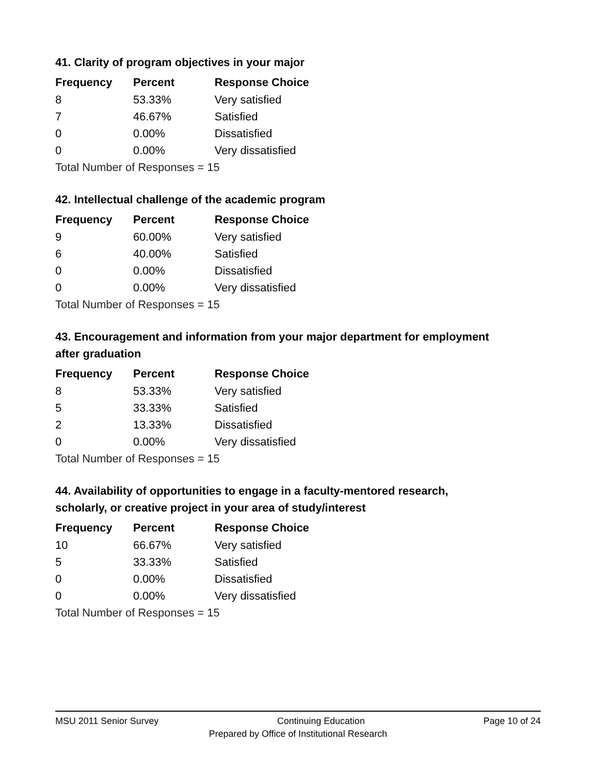41. Clarity of program objectives in your major
| Frequency | Percent | Response Choice |
| --- | --- | --- |
| 8 | 53.33% | Very satisfied |
| 7 | 46.67% | Satisfied |
| 0 | 0.00% | Dissatisfied |
| 0 | 0.00% | Very dissatisfied |
| Total Number of Responses = 15 | | |
42. Intellectual challenge of the academic program
| Frequency | Percent | Response Choice |
| --- | --- | --- |
| 9 | 60.00% | Very satisfied |
| 6 | 40.00% | Satisfied |
| 0 | 0.00% | Dissatisfied |
| 0 | 0.00% | Very dissatisfied |
| Total Number of Responses = 15 | | |
43. Encouragement and information from your major department for employment after graduation
| Frequency | Percent | Response Choice |
| --- | --- | --- |
| 8 | 53.33% | Very satisfied |
| 5 | 33.33% | Satisfied |
| 2 | 13.33% | Dissatisfied |
| 0 | 0.00% | Very dissatisfied |
| Total Number of Responses = 15 | | |
44. Availability of opportunities to engage in a faculty-mentored research, scholarly, or creative project in your area of study/interest
| Frequency | Percent | Response Choice |
| --- | --- | --- |
| 10 | 66.67% | Very satisfied |
| 5 | 33.33% | Satisfied |
| 0 | 0.00% | Dissatisfied |
| 0 | 0.00% | Very dissatisfied |
| Total Number of Responses = 15 | | |
MSU 2011 Senior Survey Continuing Education Page 10 of 24
Prepared by Office of Institutional Research